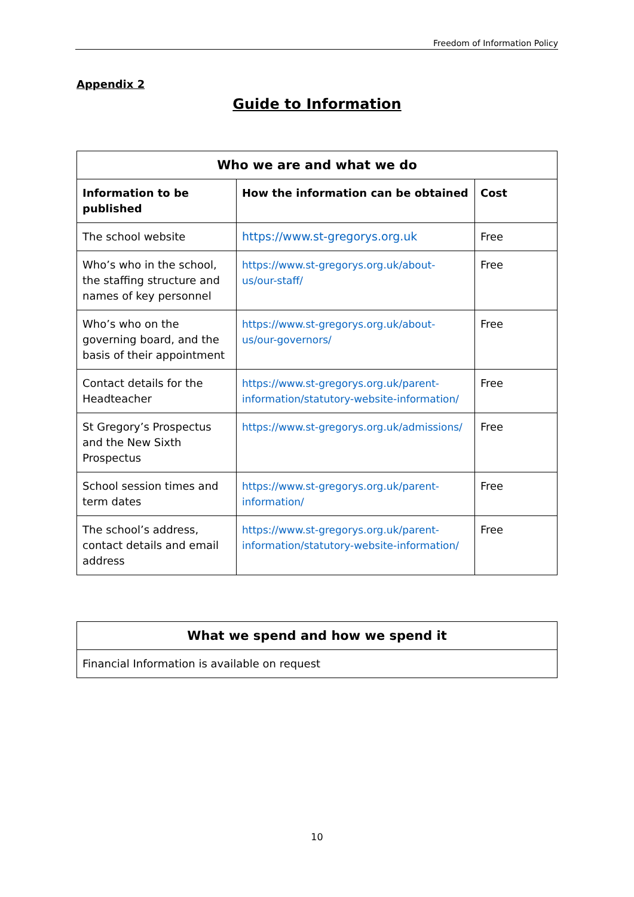Freedom of Information Policy
Appendix 2
Guide to Information
| Who we are and what we do | | |
| --- | --- | --- |
| Information to be published | How the information can be obtained | Cost |
| The school website | https://www.st-gregorys.org.uk | Free |
| Who’s who in the school, the staffing structure and names of key personnel | https://www.st-gregorys.org.uk/about-us/our-staff/ | Free |
| Who’s who on the governing board, and the basis of their appointment | https://www.st-gregorys.org.uk/about-us/our-governors/ | Free |
| Contact details for the Headteacher | https://www.st-gregorys.org.uk/parent-information/statutory-website-information/ | Free |
| St Gregory’s Prospectus and the New Sixth Prospectus | https://www.st-gregorys.org.uk/admissions/ | Free |
| School session times and term dates | https://www.st-gregorys.org.uk/parent-information/ | Free |
| The school’s address, contact details and email address | https://www.st-gregorys.org.uk/parent-information/statutory-website-information/ | Free |
| What we spend and how we spend it |
| --- |
| Financial Information is available on request |
10